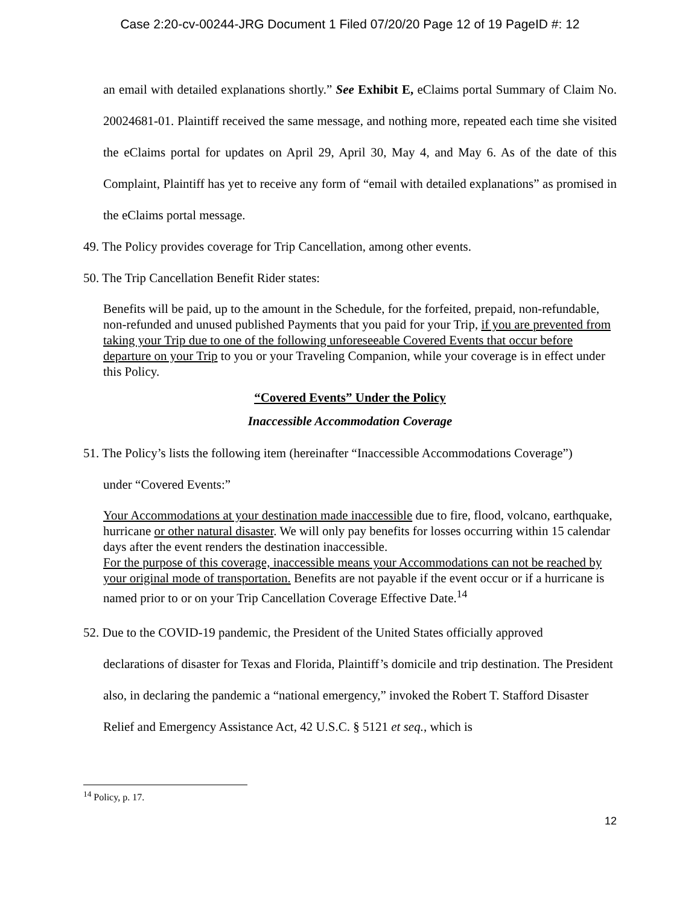Case 2:20-cv-00244-JRG Document 1 Filed 07/20/20 Page 12 of 19 PageID #: 12
an email with detailed explanations shortly.” See Exhibit E, eClaims portal Summary of Claim No. 20024681-01. Plaintiff received the same message, and nothing more, repeated each time she visited the eClaims portal for updates on April 29, April 30, May 4, and May 6. As of the date of this Complaint, Plaintiff has yet to receive any form of “email with detailed explanations” as promised in the eClaims portal message.
49. The Policy provides coverage for Trip Cancellation, among other events.
50. The Trip Cancellation Benefit Rider states:
Benefits will be paid, up to the amount in the Schedule, for the forfeited, prepaid, non-refundable, non-refunded and unused published Payments that you paid for your Trip, if you are prevented from taking your Trip due to one of the following unforeseeable Covered Events that occur before departure on your Trip to you or your Traveling Companion, while your coverage is in effect under this Policy.
“Covered Events” Under the Policy
Inaccessible Accommodation Coverage
51. The Policy’s lists the following item (hereinafter “Inaccessible Accommodations Coverage”)
under “Covered Events:”
Your Accommodations at your destination made inaccessible due to fire, flood, volcano, earthquake, hurricane or other natural disaster. We will only pay benefits for losses occurring within 15 calendar days after the event renders the destination inaccessible.
For the purpose of this coverage, inaccessible means your Accommodations can not be reached by your original mode of transportation. Benefits are not payable if the event occur or if a hurricane is named prior to or on your Trip Cancellation Coverage Effective Date.<sup>14</sup>
52. Due to the COVID-19 pandemic, the President of the United States officially approved
declarations of disaster for Texas and Florida, Plaintiff’s domicile and trip destination. The President also, in declaring the pandemic a “national emergency,” invoked the Robert T. Stafford Disaster Relief and Emergency Assistance Act, 42 U.S.C. § 5121 et seq., which is
<sup>14</sup> Policy, p. 17.
12